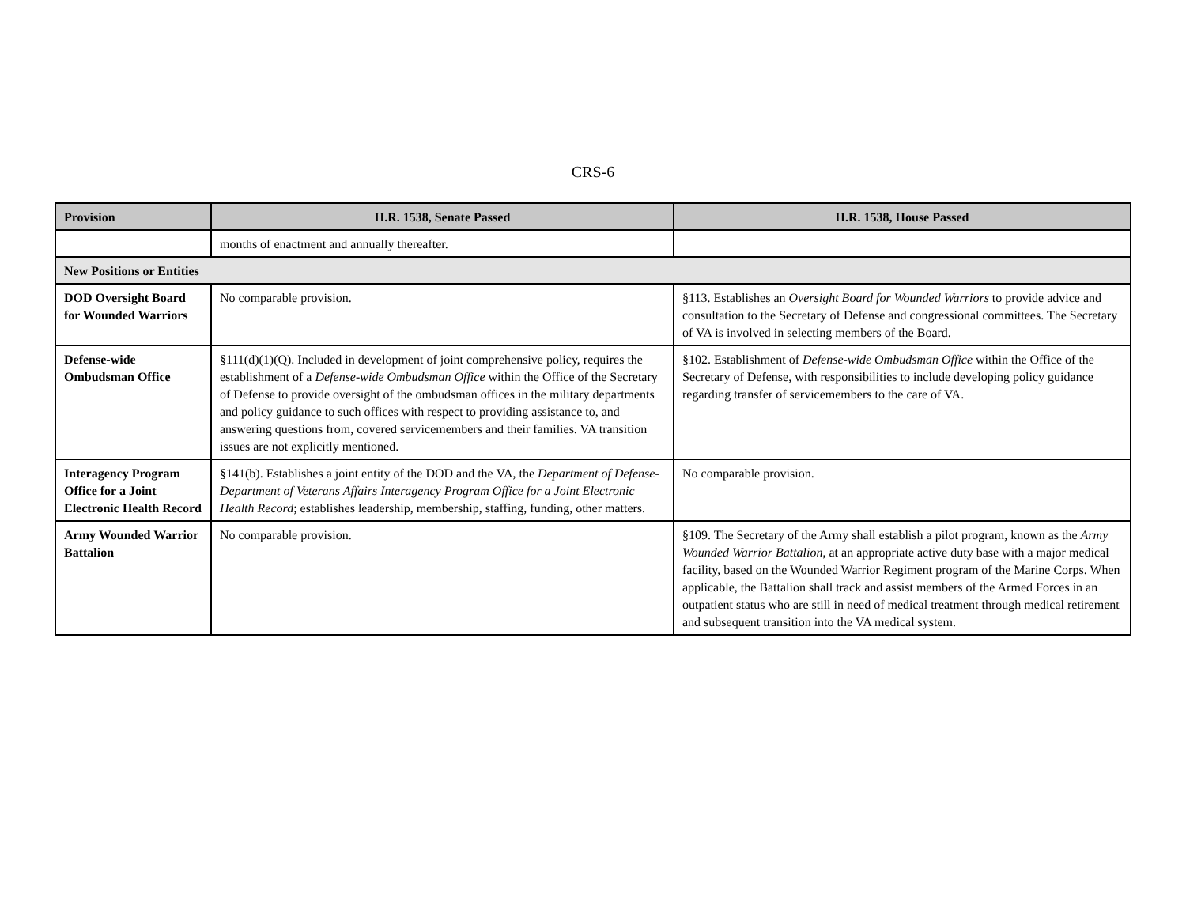CRS-6
| Provision | H.R. 1538, Senate Passed | H.R. 1538, House Passed |
| --- | --- | --- |
| | months of enactment and annually thereafter. | |
| New Positions or Entities | | |
| DOD Oversight Board for Wounded Warriors | No comparable provision. | §113. Establishes an Oversight Board for Wounded Warriors to provide advice and consultation to the Secretary of Defense and congressional committees. The Secretary of VA is involved in selecting members of the Board. |
| Defense-wide Ombudsman Office | §111(d)(1)(Q). Included in development of joint comprehensive policy, requires the establishment of a Defense-wide Ombudsman Office within the Office of the Secretary of Defense to provide oversight of the ombudsman offices in the military departments and policy guidance to such offices with respect to providing assistance to, and answering questions from, covered servicemembers and their families. VA transition issues are not explicitly mentioned. | §102. Establishment of Defense-wide Ombudsman Office within the Office of the Secretary of Defense, with responsibilities to include developing policy guidance regarding transfer of servicemembers to the care of VA. |
| Interagency Program Office for a Joint Electronic Health Record | §141(b). Establishes a joint entity of the DOD and the VA, the Department of Defense-Department of Veterans Affairs Interagency Program Office for a Joint Electronic Health Record ; establishes leadership, membership, staffing, funding, other matters. | No comparable provision. |
| Army Wounded Warrior Battalion | No comparable provision. | §109. The Secretary of the Army shall establish a pilot program, known as the Army Wounded Warrior Battalion , at an appropriate active duty base with a major medical facility, based on the Wounded Warrior Regiment program of the Marine Corps. When applicable, the Battalion shall track and assist members of the Armed Forces in an outpatient status who are still in need of medical treatment through medical retirement and subsequent transition into the VA medical system. |